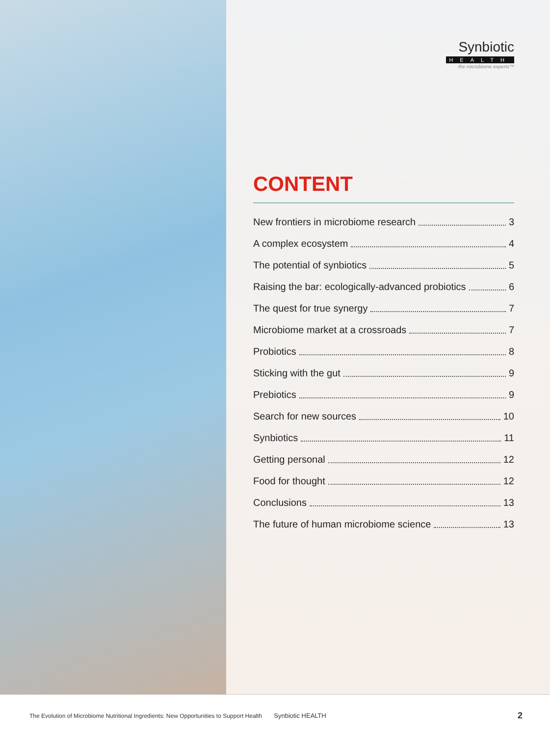Synbiotic
HEALTH
the microbiome experts™
CONTENT
New frontiers in microbiome research 3
A complex ecosystem 4
The potential of synbiotics 5
Raising the bar: ecologically-advanced probiotics 6
The quest for true synergy 7
Microbiome market at a crossroads 7
Probiotics 8
Sticking with the gut 9
Prebiotics 9
Search for new sources 10
Synbiotics 11
Getting personal 12
Food for thought 12
Conclusions 13
The future of human microbiome science 13
The Evolution of Microbiome Nutritional Ingredients: New Opportunities to Support Health Synbiotic HEALTH 2